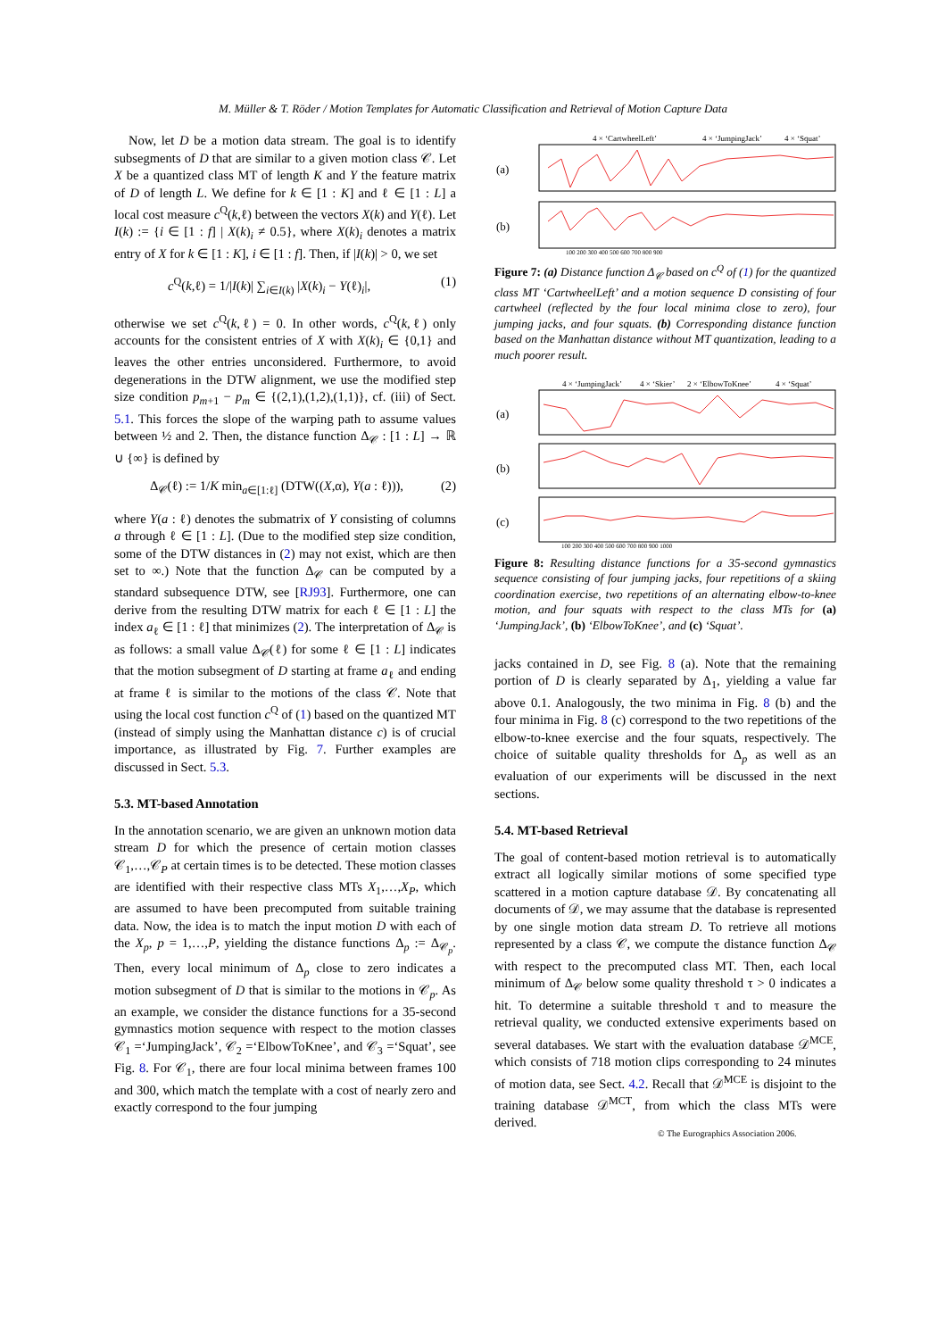M. Müller & T. Röder / Motion Templates for Automatic Classification and Retrieval of Motion Capture Data
Now, let D be a motion data stream. The goal is to identify subsegments of D that are similar to a given motion class 𝒞. Let X be a quantized class MT of length K and Y the feature matrix of D of length L. We define for k ∈ [1 : K] and ℓ ∈ [1 : L] a local cost measure c<sup>Q</sup>(k,ℓ) between the vectors X(k) and Y(ℓ). Let I(k) := {i ∈ [1 : f] | X(k)<sub>i</sub> ≠ 0.5}, where X(k)<sub>i</sub> denotes a matrix entry of X for k ∈ [1 : K], i ∈ [1 : f]. Then, if |I(k)| > 0, we set
c<sup>Q</sup>(k,ℓ) = 1/|I(k)| ∑<sub>i∈I(k)</sub> |X(k)<sub>i</sub> − Y(ℓ)<sub>i</sub>|, (1)
otherwise we set c<sup>Q</sup>(k,ℓ) = 0. In other words, c<sup>Q</sup>(k,ℓ) only accounts for the consistent entries of X with X(k)<sub>i</sub> ∈ {0,1} and leaves the other entries unconsidered. Furthermore, to avoid degenerations in the DTW alignment, we use the modified step size condition p<sub>m+1</sub> − p<sub>m</sub> ∈ {(2,1),(1,2),(1,1)}, cf. (iii) of Sect. 5.1. This forces the slope of the warping path to assume values between ½ and 2. Then, the distance function Δ<sub>𝒞</sub> : [1 : L] → ℝ ∪ {∞} is defined by
Δ<sub>𝒞</sub>(ℓ) := 1/K min<sub>a∈[1:ℓ]</sub> (DTW((X,α), Y(a : ℓ))), (2)
where Y(a : ℓ) denotes the submatrix of Y consisting of columns a through ℓ ∈ [1 : L]. (Due to the modified step size condition, some of the DTW distances in (2) may not exist, which are then set to ∞.) Note that the function Δ<sub>𝒞</sub> can be computed by a standard subsequence DTW, see [RJ93]. Furthermore, one can derive from the resulting DTW matrix for each ℓ ∈ [1 : L] the index a<sub>ℓ</sub> ∈ [1 : ℓ] that minimizes (2). The interpretation of Δ<sub>𝒞</sub> is as follows: a small value Δ<sub>𝒞</sub>(ℓ) for some ℓ ∈ [1 : L] indicates that the motion subsegment of D starting at frame a<sub>ℓ</sub> and ending at frame ℓ is similar to the motions of the class 𝒞. Note that using the local cost function c<sup>Q</sup> of (1) based on the quantized MT (instead of simply using the Manhattan distance c) is of crucial importance, as illustrated by Fig. 7. Further examples are discussed in Sect. 5.3.
5.3. MT-based Annotation
In the annotation scenario, we are given an unknown motion data stream D for which the presence of certain motion classes 𝒞<sub>1</sub>,…,𝒞<sub>P</sub> at certain times is to be detected. These motion classes are identified with their respective class MTs X<sub>1</sub>,…,X<sub>P</sub>, which are assumed to have been precomputed from suitable training data. Now, the idea is to match the input motion D with each of the X<sub>p</sub>, p = 1,…,P, yielding the distance functions Δ<sub>p</sub> := Δ<sub>𝒞<sub>p</sub></sub>. Then, every local minimum of Δ<sub>p</sub> close to zero indicates a motion subsegment of D that is similar to the motions in 𝒞<sub>p</sub>. As an example, we consider the distance functions for a 35-second gymnastics motion sequence with respect to the motion classes 𝒞<sub>1</sub> =‘JumpingJack’, 𝒞<sub>2</sub> =‘ElbowToKnee’, and 𝒞<sub>3</sub> =‘Squat’, see Fig. 8. For 𝒞<sub>1</sub>, there are four local minima between frames 100 and 300, which match the template with a cost of nearly zero and exactly correspond to the four jumping
4 × ‘CartwheelLeft’
4 × ‘JumpingJack’
4 × ‘Squat’
(a)
(b)
100 200 300 400 500 600 700 800 900
Figure 7: (a) Distance function Δ<sub>𝒞</sub> based on c<sup>Q</sup> of (1) for the quantized class MT ‘CartwheelLeft’ and a motion sequence D consisting of four cartwheel (reflected by the four local minima close to zero), four jumping jacks, and four squats. (b) Corresponding distance function based on the Manhattan distance without MT quantization, leading to a much poorer result.
4 × ‘JumpingJack’
4 × ‘Skier’
2 × ‘ElbowToKnee’
4 × ‘Squat’
(a)
(b)
(c)
100 200 300 400 500 600 700 800 900 1000
Figure 8: Resulting distance functions for a 35-second gymnastics sequence consisting of four jumping jacks, four repetitions of a skiing coordination exercise, two repetitions of an alternating elbow-to-knee motion, and four squats with respect to the class MTs for (a) ‘JumpingJack’, (b) ‘ElbowToKnee’, and (c) ‘Squat’.
jacks contained in D, see Fig. 8 (a). Note that the remaining portion of D is clearly separated by Δ<sub>1</sub>, yielding a value far above 0.1. Analogously, the two minima in Fig. 8 (b) and the four minima in Fig. 8 (c) correspond to the two repetitions of the elbow-to-knee exercise and the four squats, respectively. The choice of suitable quality thresholds for Δ<sub>p</sub> as well as an evaluation of our experiments will be discussed in the next sections.
5.4. MT-based Retrieval
The goal of content-based motion retrieval is to automatically extract all logically similar motions of some specified type scattered in a motion capture database 𝒟. By concatenating all documents of 𝒟, we may assume that the database is represented by one single motion data stream D. To retrieve all motions represented by a class 𝒞, we compute the distance function Δ<sub>𝒞</sub> with respect to the precomputed class MT. Then, each local minimum of Δ<sub>𝒞</sub> below some quality threshold τ > 0 indicates a hit. To determine a suitable threshold τ and to measure the retrieval quality, we conducted extensive experiments based on several databases. We start with the evaluation database 𝒟<sup>MCE</sup>, which consists of 718 motion clips corresponding to 24 minutes of motion data, see Sect. 4.2. Recall that 𝒟<sup>MCE</sup> is disjoint to the training database 𝒟<sup>MCT</sup>, from which the class MTs were derived.
© The Eurographics Association 2006.